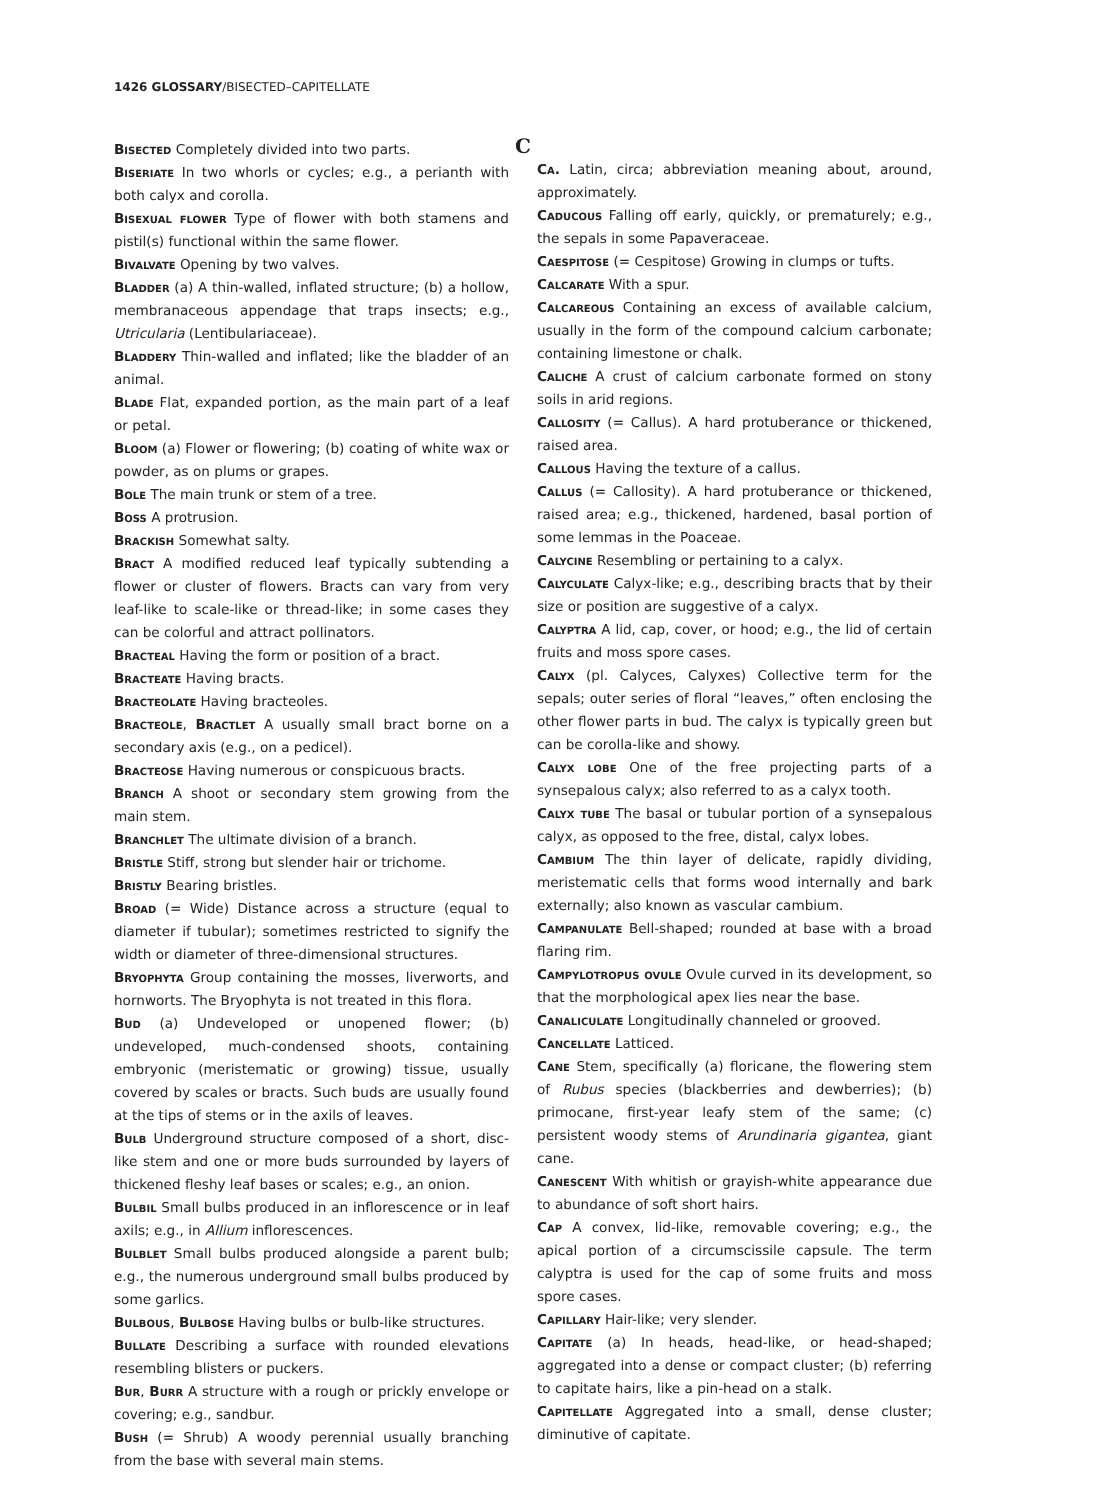1426 GLOSSARY/BISECTED–CAPITELLATE
Bisected Completely divided into two parts.
Biseriate In two whorls or cycles; e.g., a perianth with both calyx and corolla.
Bisexual flower Type of flower with both stamens and pistil(s) functional within the same flower.
Bivalvate Opening by two valves.
Bladder (a) A thin-walled, inflated structure; (b) a hollow, membranaceous appendage that traps insects; e.g., Utricularia (Lentibulariaceae).
Bladdery Thin-walled and inflated; like the bladder of an animal.
Blade Flat, expanded portion, as the main part of a leaf or petal.
Bloom (a) Flower or flowering; (b) coating of white wax or powder, as on plums or grapes.
Bole The main trunk or stem of a tree.
Boss A protrusion.
Brackish Somewhat salty.
Bract A modified reduced leaf typically subtending a flower or cluster of flowers. Bracts can vary from very leaf-like to scale-like or thread-like; in some cases they can be colorful and attract pollinators.
Bracteal Having the form or position of a bract.
Bracteate Having bracts.
Bracteolate Having bracteoles.
Bracteole, Bractlet A usually small bract borne on a secondary axis (e.g., on a pedicel).
Bracteose Having numerous or conspicuous bracts.
Branch A shoot or secondary stem growing from the main stem.
Branchlet The ultimate division of a branch.
Bristle Stiff, strong but slender hair or trichome.
Bristly Bearing bristles.
Broad (= Wide) Distance across a structure (equal to diameter if tubular); sometimes restricted to signify the width or diameter of three-dimensional structures.
Bryophyta Group containing the mosses, liverworts, and hornworts. The Bryophyta is not treated in this flora.
Bud (a) Undeveloped or unopened flower; (b) undeveloped, much-condensed shoots, containing embryonic (meristematic or growing) tissue, usually covered by scales or bracts. Such buds are usually found at the tips of stems or in the axils of leaves.
Bulb Underground structure composed of a short, disc-like stem and one or more buds surrounded by layers of thickened fleshy leaf bases or scales; e.g., an onion.
Bulbil Small bulbs produced in an inflorescence or in leaf axils; e.g., in Allium inflorescences.
Bulblet Small bulbs produced alongside a parent bulb; e.g., the numerous underground small bulbs produced by some garlics.
Bulbous, Bulbose Having bulbs or bulb-like structures.
Bullate Describing a surface with rounded elevations resembling blisters or puckers.
Bur, Burr A structure with a rough or prickly envelope or covering; e.g., sandbur.
Bush (= Shrub) A woody perennial usually branching from the base with several main stems.
C
Ca. Latin, circa; abbreviation meaning about, around, approximately.
Caducous Falling off early, quickly, or prematurely; e.g., the sepals in some Papaveraceae.
Caespitose (= Cespitose) Growing in clumps or tufts.
Calcarate With a spur.
Calcareous Containing an excess of available calcium, usually in the form of the compound calcium carbonate; containing limestone or chalk.
Caliche A crust of calcium carbonate formed on stony soils in arid regions.
Callosity (= Callus). A hard protuberance or thickened, raised area.
Callous Having the texture of a callus.
Callus (= Callosity). A hard protuberance or thickened, raised area; e.g., thickened, hardened, basal portion of some lemmas in the Poaceae.
Calycine Resembling or pertaining to a calyx.
Calyculate Calyx-like; e.g., describing bracts that by their size or position are suggestive of a calyx.
Calyptra A lid, cap, cover, or hood; e.g., the lid of certain fruits and moss spore cases.
Calyx (pl. Calyces, Calyxes) Collective term for the sepals; outer series of floral “leaves,” often enclosing the other flower parts in bud. The calyx is typically green but can be corolla-like and showy.
Calyx lobe One of the free projecting parts of a synsepalous calyx; also referred to as a calyx tooth.
Calyx tube The basal or tubular portion of a synsepalous calyx, as opposed to the free, distal, calyx lobes.
Cambium The thin layer of delicate, rapidly dividing, meristematic cells that forms wood internally and bark externally; also known as vascular cambium.
Campanulate Bell-shaped; rounded at base with a broad flaring rim.
Campylotropus ovule Ovule curved in its development, so that the morphological apex lies near the base.
Canaliculate Longitudinally channeled or grooved.
Cancellate Latticed.
Cane Stem, specifically (a) floricane, the flowering stem of Rubus species (blackberries and dewberries); (b) primocane, first-year leafy stem of the same; (c) persistent woody stems of Arundinaria gigantea, giant cane.
Canescent With whitish or grayish-white appearance due to abundance of soft short hairs.
Cap A convex, lid-like, removable covering; e.g., the apical portion of a circumscissile capsule. The term calyptra is used for the cap of some fruits and moss spore cases.
Capillary Hair-like; very slender.
Capitate (a) In heads, head-like, or head-shaped; aggregated into a dense or compact cluster; (b) referring to capitate hairs, like a pin-head on a stalk.
Capitellate Aggregated into a small, dense cluster; diminutive of capitate.